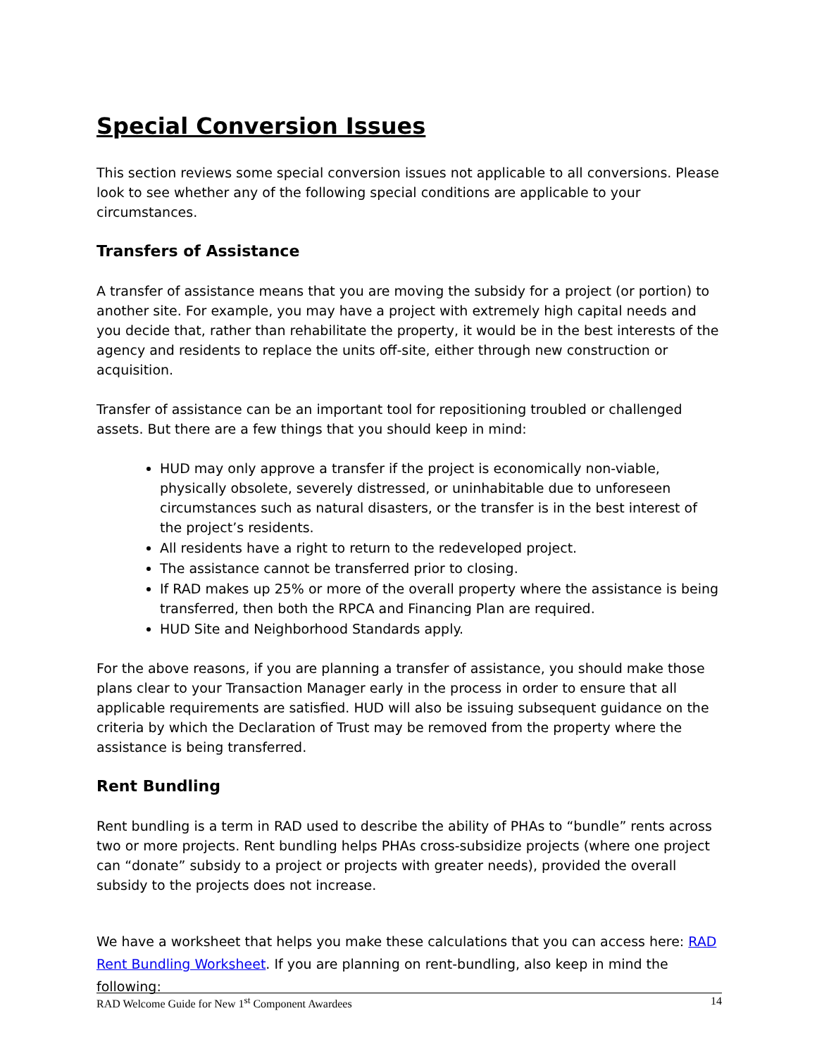Special Conversion Issues
This section reviews some special conversion issues not applicable to all conversions. Please look to see whether any of the following special conditions are applicable to your circumstances.
Transfers of Assistance
A transfer of assistance means that you are moving the subsidy for a project (or portion) to another site. For example, you may have a project with extremely high capital needs and you decide that, rather than rehabilitate the property, it would be in the best interests of the agency and residents to replace the units off-site, either through new construction or acquisition.
Transfer of assistance can be an important tool for repositioning troubled or challenged assets. But there are a few things that you should keep in mind:
HUD may only approve a transfer if the project is economically non-viable, physically obsolete, severely distressed, or uninhabitable due to unforeseen circumstances such as natural disasters, or the transfer is in the best interest of the project’s residents.
All residents have a right to return to the redeveloped project.
The assistance cannot be transferred prior to closing.
If RAD makes up 25% or more of the overall property where the assistance is being transferred, then both the RPCA and Financing Plan are required.
HUD Site and Neighborhood Standards apply.
For the above reasons, if you are planning a transfer of assistance, you should make those plans clear to your Transaction Manager early in the process in order to ensure that all applicable requirements are satisfied. HUD will also be issuing subsequent guidance on the criteria by which the Declaration of Trust may be removed from the property where the assistance is being transferred.
Rent Bundling
Rent bundling is a term in RAD used to describe the ability of PHAs to “bundle” rents across two or more projects. Rent bundling helps PHAs cross-subsidize projects (where one project can “donate” subsidy to a project or projects with greater needs), provided the overall subsidy to the projects does not increase.
We have a worksheet that helps you make these calculations that you can access here: RAD Rent Bundling Worksheet. If you are planning on rent-bundling, also keep in mind the following:
RAD Welcome Guide for New 1<sup>st</sup> Component Awardees 14